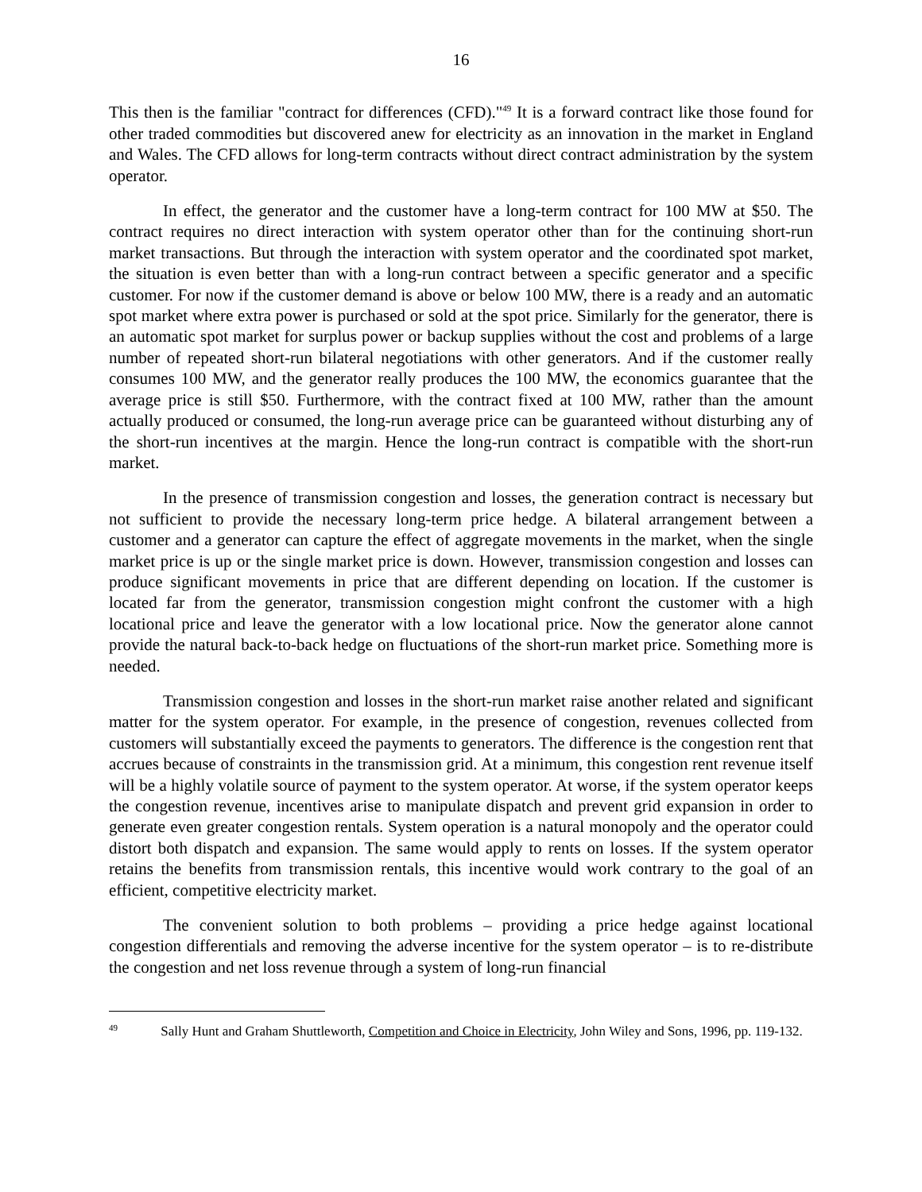16
This then is the familiar "contract for differences (CFD)."<sup>49</sup> It is a forward contract like those found for other traded commodities but discovered anew for electricity as an innovation in the market in England and Wales. The CFD allows for long-term contracts without direct contract administration by the system operator.
In effect, the generator and the customer have a long-term contract for 100 MW at $50. The contract requires no direct interaction with system operator other than for the continuing short-run market transactions. But through the interaction with system operator and the coordinated spot market, the situation is even better than with a long-run contract between a specific generator and a specific customer. For now if the customer demand is above or below 100 MW, there is a ready and an automatic spot market where extra power is purchased or sold at the spot price. Similarly for the generator, there is an automatic spot market for surplus power or backup supplies without the cost and problems of a large number of repeated short-run bilateral negotiations with other generators. And if the customer really consumes 100 MW, and the generator really produces the 100 MW, the economics guarantee that the average price is still $50. Furthermore, with the contract fixed at 100 MW, rather than the amount actually produced or consumed, the long-run average price can be guaranteed without disturbing any of the short-run incentives at the margin. Hence the long-run contract is compatible with the short-run market.
In the presence of transmission congestion and losses, the generation contract is necessary but not sufficient to provide the necessary long-term price hedge. A bilateral arrangement between a customer and a generator can capture the effect of aggregate movements in the market, when the single market price is up or the single market price is down. However, transmission congestion and losses can produce significant movements in price that are different depending on location. If the customer is located far from the generator, transmission congestion might confront the customer with a high locational price and leave the generator with a low locational price. Now the generator alone cannot provide the natural back-to-back hedge on fluctuations of the short-run market price. Something more is needed.
Transmission congestion and losses in the short-run market raise another related and significant matter for the system operator. For example, in the presence of congestion, revenues collected from customers will substantially exceed the payments to generators. The difference is the congestion rent that accrues because of constraints in the transmission grid. At a minimum, this congestion rent revenue itself will be a highly volatile source of payment to the system operator. At worse, if the system operator keeps the congestion revenue, incentives arise to manipulate dispatch and prevent grid expansion in order to generate even greater congestion rentals. System operation is a natural monopoly and the operator could distort both dispatch and expansion. The same would apply to rents on losses. If the system operator retains the benefits from transmission rentals, this incentive would work contrary to the goal of an efficient, competitive electricity market.
The convenient solution to both problems – providing a price hedge against locational congestion differentials and removing the adverse incentive for the system operator – is to re-distribute the congestion and net loss revenue through a system of long-run financial
<sup>49</sup> Sally Hunt and Graham Shuttleworth, Competition and Choice in Electricity, John Wiley and Sons, 1996, pp. 119-132.